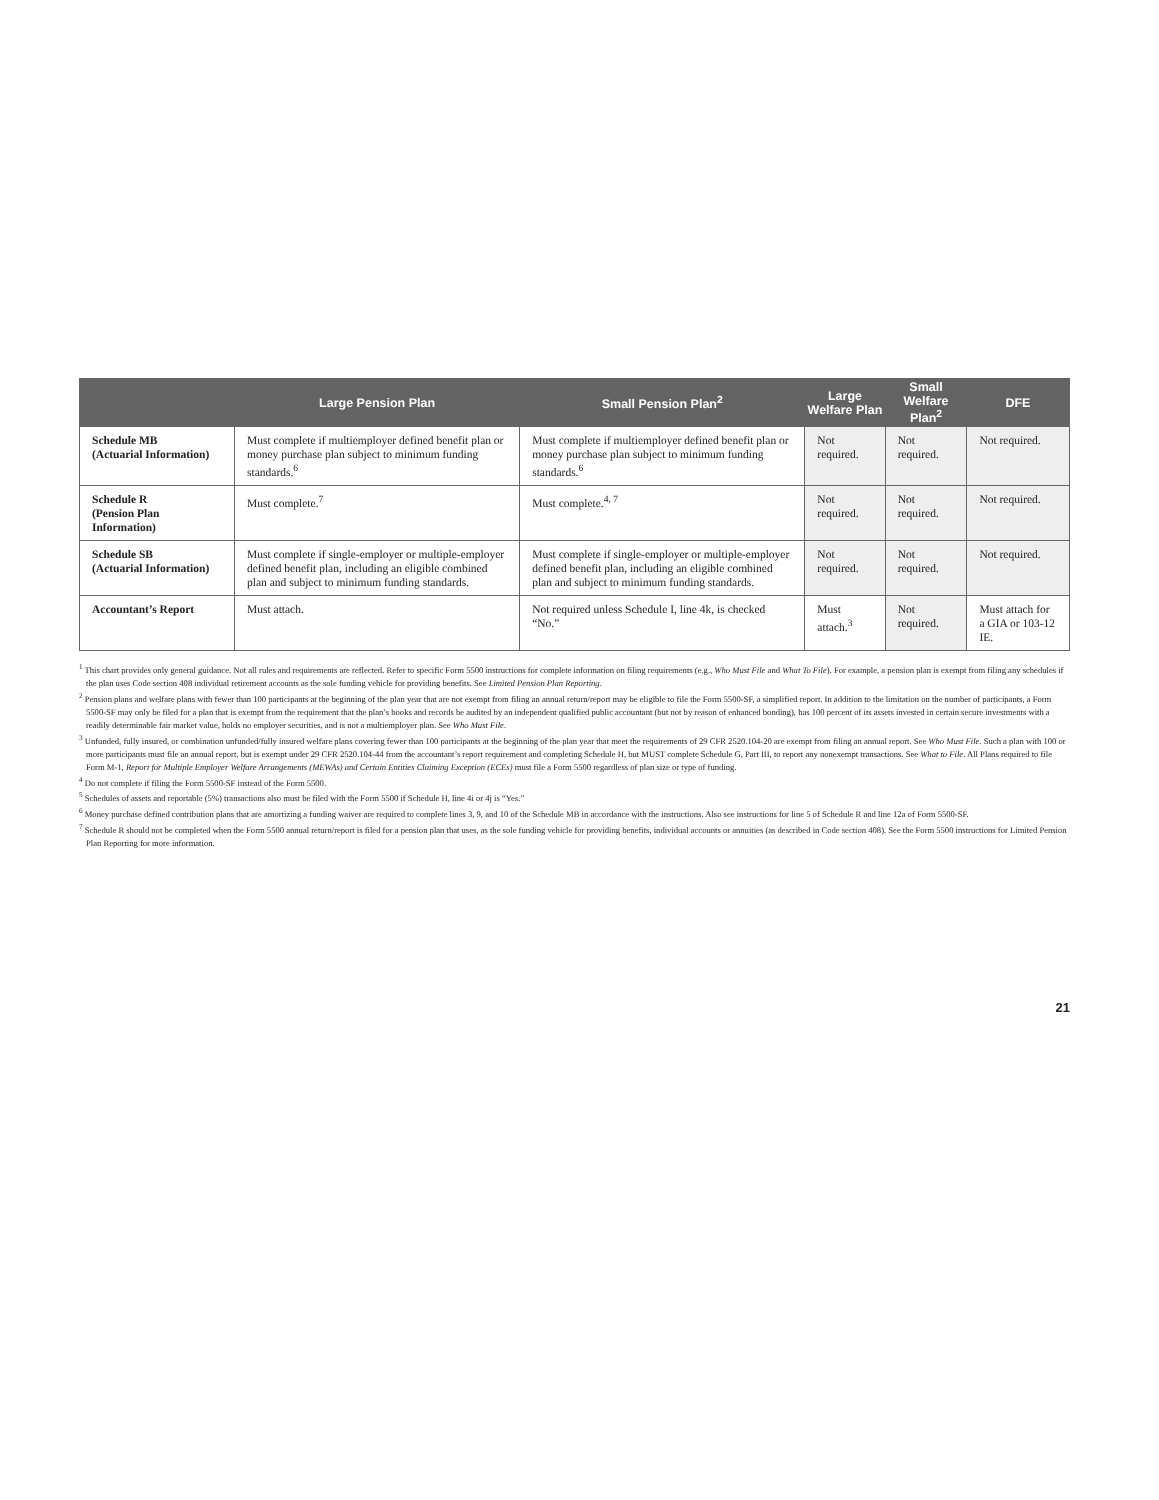| | Large Pension Plan | Small Pension Plan<sup>2</sup> | Large Welfare Plan | Small Welfare Plan<sup>2</sup> | DFE |
| --- | --- | --- | --- | --- | --- |
| Schedule MB (Actuarial Information) | Must complete if multiemployer defined benefit plan or money purchase plan subject to minimum funding standards.<sup>6</sup> | Must complete if multiemployer defined benefit plan or money purchase plan subject to minimum funding standards.<sup>6</sup> | Not required. | Not required. | Not required. |
| Schedule R (Pension Plan Information) | Must complete.<sup>7</sup> | Must complete.<sup>4, 7</sup> | Not required. | Not required. | Not required. |
| Schedule SB (Actuarial Information) | Must complete if single-employer or multiple-employer defined benefit plan, including an eligible combined plan and subject to minimum funding standards. | Must complete if single-employer or multiple-employer defined benefit plan, including an eligible combined plan and subject to minimum funding standards. | Not required. | Not required. | Not required. |
| Accountant’s Report | Must attach. | Not required unless Schedule I, line 4k, is checked “No.” | Must attach.<sup>3</sup> | Not required. | Must attach for a GIA or 103-12 IE. |
<sup>1</sup> This chart provides only general guidance. Not all rules and requirements are reflected. Refer to specific Form 5500 instructions for complete information on filing requirements (e.g., Who Must File and What To File). For example, a pension plan is exempt from filing any schedules if the plan uses Code section 408 individual retirement accounts as the sole funding vehicle for providing benefits. See Limited Pension Plan Reporting.
<sup>2</sup> Pension plans and welfare plans with fewer than 100 participants at the beginning of the plan year that are not exempt from filing an annual return/report may be eligible to file the Form 5500-SF, a simplified report. In addition to the limitation on the number of participants, a Form 5500-SF may only be filed for a plan that is exempt from the requirement that the plan’s books and records be audited by an independent qualified public accountant (but not by reason of enhanced bonding), has 100 percent of its assets invested in certain secure investments with a readily determinable fair market value, holds no employer securities, and is not a multiemployer plan. See Who Must File.
<sup>3</sup> Unfunded, fully insured, or combination unfunded/fully insured welfare plans covering fewer than 100 participants at the beginning of the plan year that meet the requirements of 29 CFR 2520.104-20 are exempt from filing an annual report. See Who Must File. Such a plan with 100 or more participants must file an annual report, but is exempt under 29 CFR 2520.104-44 from the accountant’s report requirement and completing Schedule H, but MUST complete Schedule G, Part III, to report any nonexempt transactions. See What to File. All Plans required to file Form M-1, Report for Multiple Employer Welfare Arrangements (MEWAs) and Certain Entities Claiming Exception (ECEs) must file a Form 5500 regardless of plan size or type of funding.
<sup>4</sup> Do not complete if filing the Form 5500-SF instead of the Form 5500.
<sup>5</sup> Schedules of assets and reportable (5%) transactions also must be filed with the Form 5500 if Schedule H, line 4i or 4j is “Yes.”
<sup>6</sup> Money purchase defined contribution plans that are amortizing a funding waiver are required to complete lines 3, 9, and 10 of the Schedule MB in accordance with the instructions. Also see instructions for line 5 of Schedule R and line 12a of Form 5500-SF.
<sup>7</sup> Schedule R should not be completed when the Form 5500 annual return/report is filed for a pension plan that uses, as the sole funding vehicle for providing benefits, individual accounts or annuities (as described in Code section 408). See the Form 5500 instructions for Limited Pension Plan Reporting for more information.
21